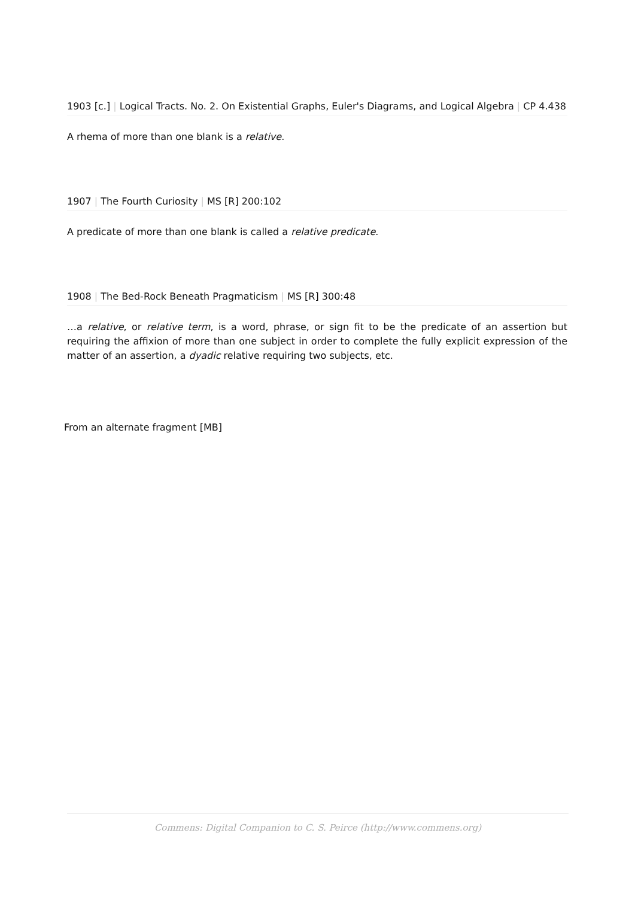1903 [c.] | Logical Tracts. No. 2. On Existential Graphs, Euler's Diagrams, and Logical Algebra | CP 4.438
A rhema of more than one blank is a relative.
1907 | The Fourth Curiosity | MS [R] 200:102
A predicate of more than one blank is called a relative predicate.
1908 | The Bed-Rock Beneath Pragmaticism | MS [R] 300:48
…a relative, or relative term, is a word, phrase, or sign fit to be the predicate of an assertion but requiring the affixion of more than one subject in order to complete the fully explicit expression of the matter of an assertion, a dyadic relative requiring two subjects, etc.
From an alternate fragment [MB]
Commens: Digital Companion to C. S. Peirce (http://www.commens.org)